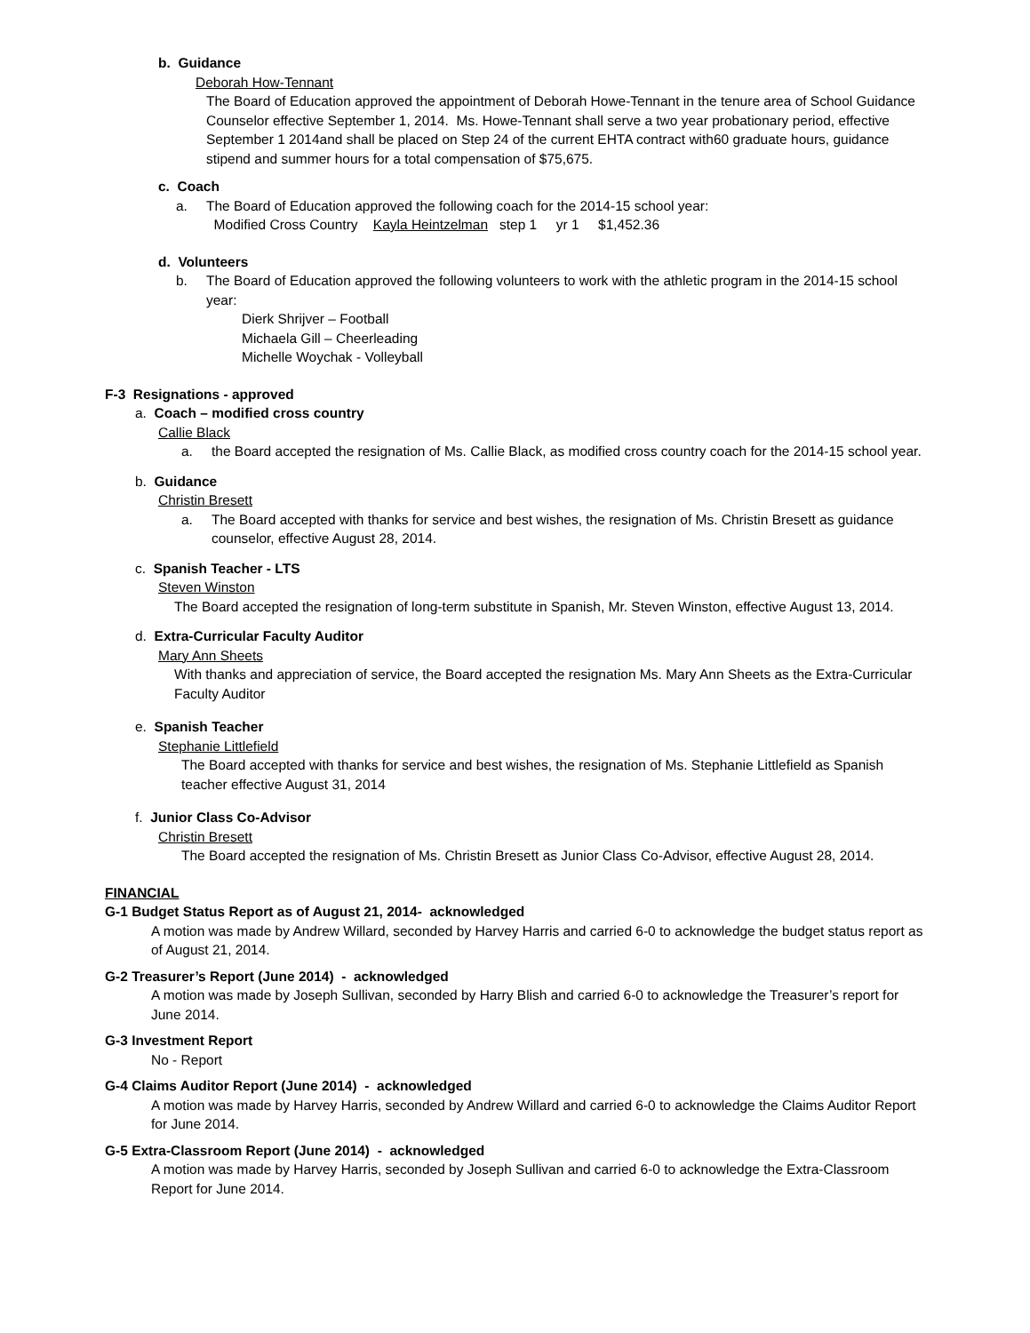b. Guidance
Deborah How-Tennant
The Board of Education approved the appointment of Deborah Howe-Tennant in the tenure area of School Guidance Counselor effective September 1, 2014. Ms. Howe-Tennant shall serve a two year probationary period, effective September 1 2014and shall be placed on Step 24 of the current EHTA contract with60 graduate hours, guidance stipend and summer hours for a total compensation of $75,675.
c. Coach
a. The Board of Education approved the following coach for the 2014-15 school year:
Modified Cross Country Kayla Heintzelman step 1 yr 1 $1,452.36
d. Volunteers
b. The Board of Education approved the following volunteers to work with the athletic program in the 2014-15 school year:
Dierk Shrijver – Football
Michaela Gill – Cheerleading
Michelle Woychak - Volleyball
F-3 Resignations - approved
a. Coach – modified cross country
Callie Black
a. the Board accepted the resignation of Ms. Callie Black, as modified cross country coach for the 2014-15 school year.
b. Guidance
Christin Bresett
a. The Board accepted with thanks for service and best wishes, the resignation of Ms. Christin Bresett as guidance counselor, effective August 28, 2014.
c. Spanish Teacher - LTS
Steven Winston
The Board accepted the resignation of long-term substitute in Spanish, Mr. Steven Winston, effective August 13, 2014.
d. Extra-Curricular Faculty Auditor
Mary Ann Sheets
With thanks and appreciation of service, the Board accepted the resignation Ms. Mary Ann Sheets as the Extra-Curricular Faculty Auditor
e. Spanish Teacher
Stephanie Littlefield
The Board accepted with thanks for service and best wishes, the resignation of Ms. Stephanie Littlefield as Spanish teacher effective August 31, 2014
f. Junior Class Co-Advisor
Christin Bresett
The Board accepted the resignation of Ms. Christin Bresett as Junior Class Co-Advisor, effective August 28, 2014.
FINANCIAL
G-1 Budget Status Report as of August 21, 2014- acknowledged
A motion was made by Andrew Willard, seconded by Harvey Harris and carried 6-0 to acknowledge the budget status report as of August 21, 2014.
G-2 Treasurer’s Report (June 2014) - acknowledged
A motion was made by Joseph Sullivan, seconded by Harry Blish and carried 6-0 to acknowledge the Treasurer’s report for June 2014.
G-3 Investment Report
No - Report
G-4 Claims Auditor Report (June 2014) - acknowledged
A motion was made by Harvey Harris, seconded by Andrew Willard and carried 6-0 to acknowledge the Claims Auditor Report for June 2014.
G-5 Extra-Classroom Report (June 2014) - acknowledged
A motion was made by Harvey Harris, seconded by Joseph Sullivan and carried 6-0 to acknowledge the Extra-Classroom Report for June 2014.